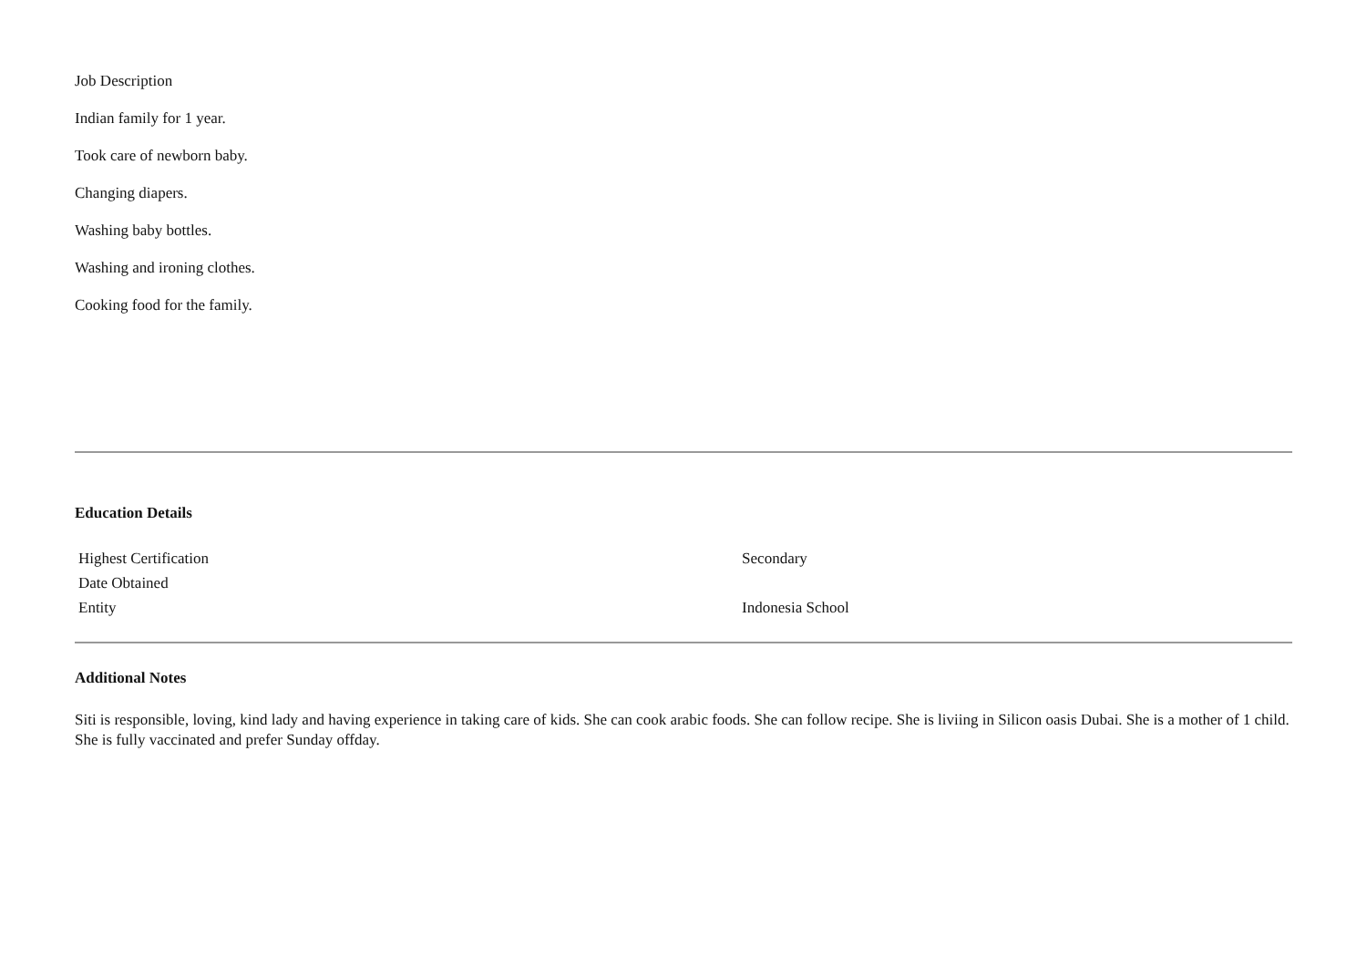Job Description
Indian family for 1 year.
Took care of newborn baby.
Changing diapers.
Washing baby bottles.
Washing and ironing clothes.
Cooking food for the family.
Education Details
| Highest Certification | Secondary |
| Date Obtained | |
| Entity | Indonesia School |
Additional Notes
Siti is responsible, loving, kind lady and having experience in taking care of kids. She can cook arabic foods. She can follow recipe. She is liviing in Silicon oasis Dubai. She is a mother of 1 child. She is fully vaccinated and prefer Sunday offday.